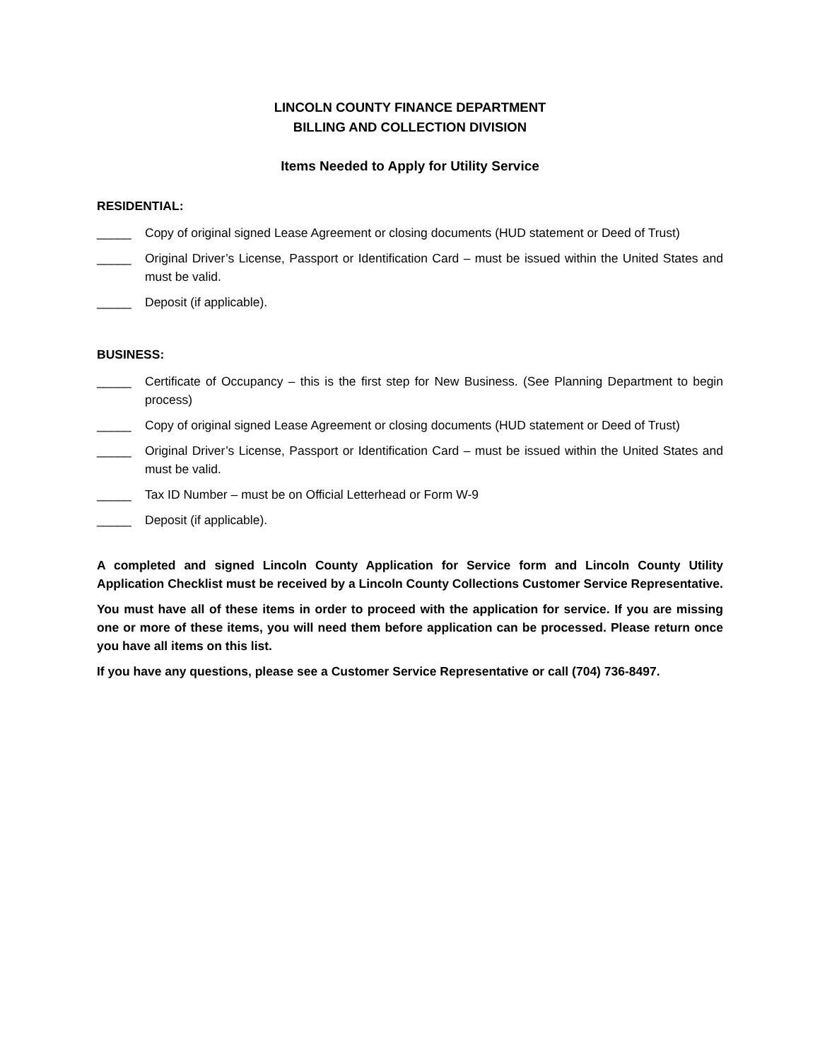LINCOLN COUNTY FINANCE DEPARTMENT
BILLING AND COLLECTION DIVISION
Items Needed to Apply for Utility Service
RESIDENTIAL:
_____ Copy of original signed Lease Agreement or closing documents (HUD statement or Deed of Trust)
_____ Original Driver’s License, Passport or Identification Card – must be issued within the United States and must be valid.
_____ Deposit (if applicable).
BUSINESS:
_____ Certificate of Occupancy – this is the first step for New Business. (See Planning Department to begin process)
_____ Copy of original signed Lease Agreement or closing documents (HUD statement or Deed of Trust)
_____ Original Driver’s License, Passport or Identification Card – must be issued within the United States and must be valid.
_____ Tax ID Number – must be on Official Letterhead or Form W-9
_____ Deposit (if applicable).
A completed and signed Lincoln County Application for Service form and Lincoln County Utility Application Checklist must be received by a Lincoln County Collections Customer Service Representative.
You must have all of these items in order to proceed with the application for service. If you are missing one or more of these items, you will need them before application can be processed. Please return once you have all items on this list.
If you have any questions, please see a Customer Service Representative or call (704) 736-8497.